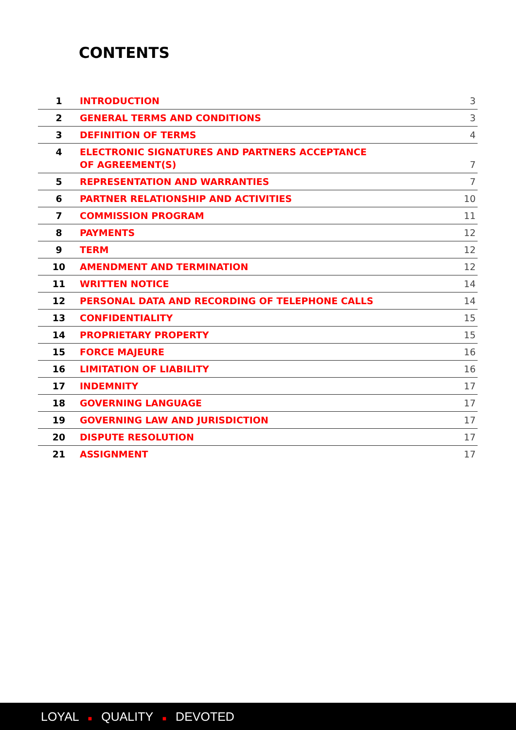CONTENTS
| 1 | INTRODUCTION | 3 |
| 2 | GENERAL TERMS AND CONDITIONS | 3 |
| 3 | DEFINITION OF TERMS | 4 |
| 4 | ELECTRONIC SIGNATURES AND PARTNERS ACCEPTANCE OF AGREEMENT(S) | 7 |
| 5 | REPRESENTATION AND WARRANTIES | 7 |
| 6 | PARTNER RELATIONSHIP AND ACTIVITIES | 10 |
| 7 | COMMISSION PROGRAM | 11 |
| 8 | PAYMENTS | 12 |
| 9 | TERM | 12 |
| 10 | AMENDMENT AND TERMINATION | 12 |
| 11 | WRITTEN NOTICE | 14 |
| 12 | PERSONAL DATA AND RECORDING OF TELEPHONE CALLS | 14 |
| 13 | CONFIDENTIALITY | 15 |
| 14 | PROPRIETARY PROPERTY | 15 |
| 15 | FORCE MAJEURE | 16 |
| 16 | LIMITATION OF LIABILITY | 16 |
| 17 | INDEMNITY | 17 |
| 18 | GOVERNING LANGUAGE | 17 |
| 19 | GOVERNING LAW AND JURISDICTION | 17 |
| 20 | DISPUTE RESOLUTION | 17 |
| 21 | ASSIGNMENT | 17 |
LOYAL ■ QUALITY ■ DEVOTED